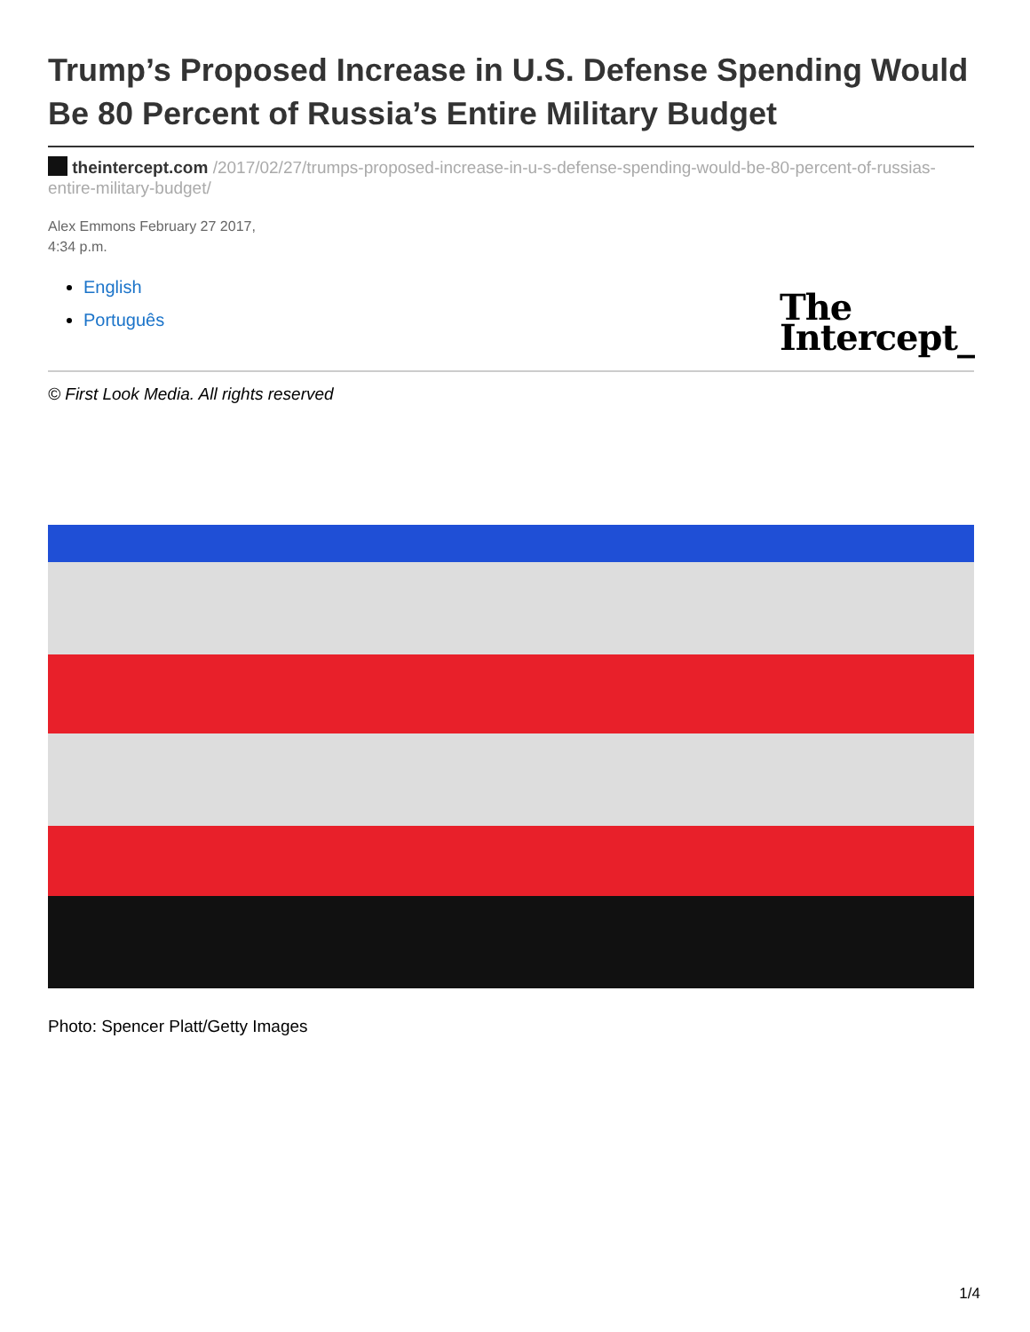Trump’s Proposed Increase in U.S. Defense Spending Would Be 80 Percent of Russia’s Entire Military Budget
theintercept.com /2017/02/27/trumps-proposed-increase-in-u-s-defense-spending-would-be-80-percent-of-russias-entire-military-budget/
Alex Emmons February 27 2017,
4:34 p.m.
English
Português
The
Intercept_
© First Look Media. All rights reserved
Photo: Spencer Platt/Getty Images
1/4